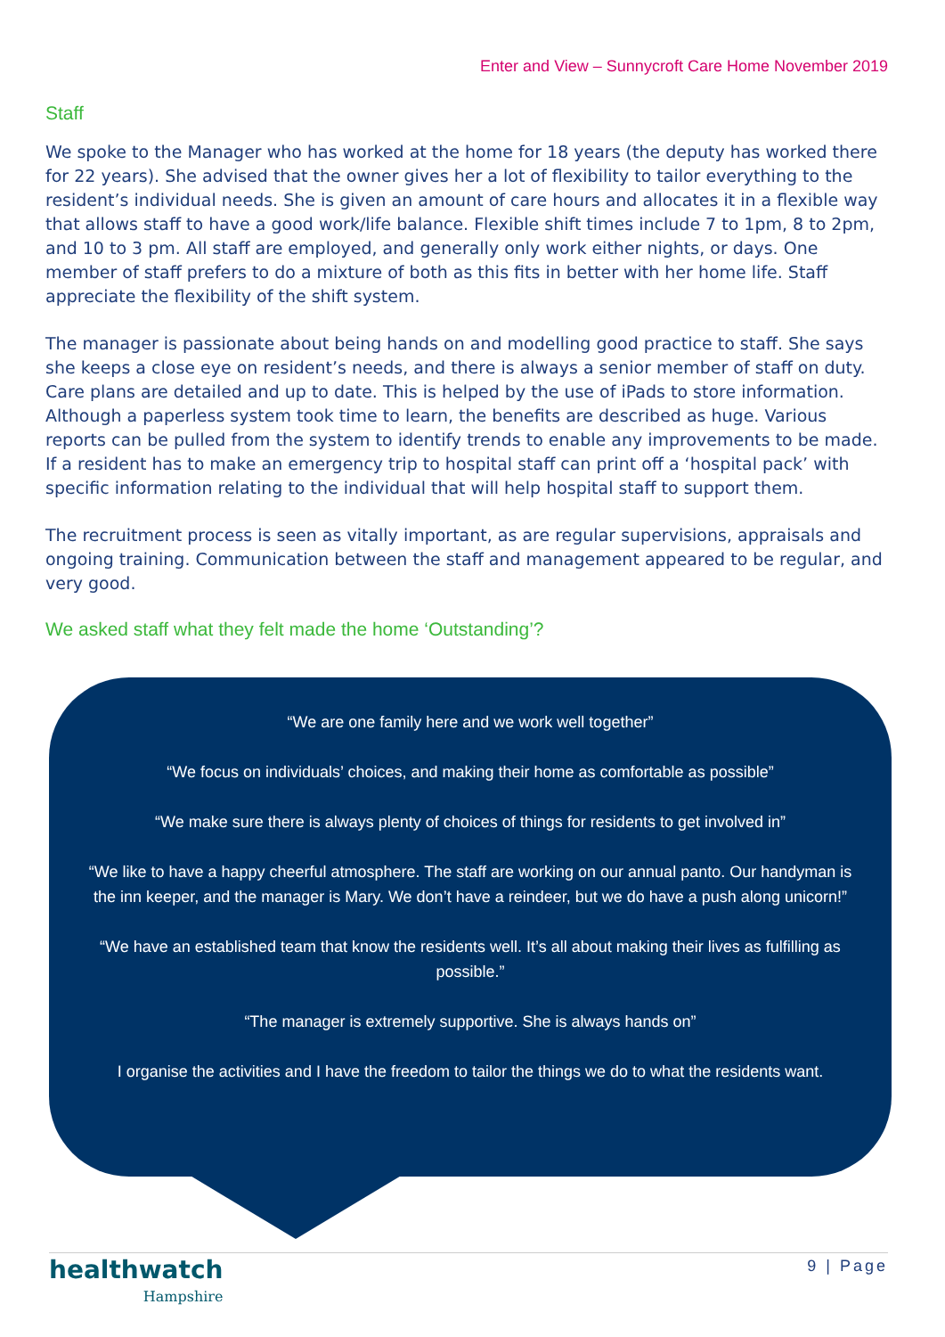Enter and View – Sunnycroft Care Home November 2019
Staff
We spoke to the Manager who has worked at the home for 18 years (the deputy has worked there for 22 years). She advised that the owner gives her a lot of flexibility to tailor everything to the resident’s individual needs. She is given an amount of care hours and allocates it in a flexible way that allows staff to have a good work/life balance. Flexible shift times include 7 to 1pm, 8 to 2pm, and 10 to 3 pm. All staff are employed, and generally only work either nights, or days. One member of staff prefers to do a mixture of both as this fits in better with her home life. Staff appreciate the flexibility of the shift system.
The manager is passionate about being hands on and modelling good practice to staff. She says she keeps a close eye on resident’s needs, and there is always a senior member of staff on duty. Care plans are detailed and up to date. This is helped by the use of iPads to store information. Although a paperless system took time to learn, the benefits are described as huge. Various reports can be pulled from the system to identify trends to enable any improvements to be made. If a resident has to make an emergency trip to hospital staff can print off a ‘hospital pack’ with specific information relating to the individual that will help hospital staff to support them.
The recruitment process is seen as vitally important, as are regular supervisions, appraisals and ongoing training. Communication between the staff and management appeared to be regular, and very good.
We asked staff what they felt made the home ‘Outstanding’?
“We are one family here and we work well together”
“We focus on individuals’ choices, and making their home as comfortable as possible”
“We make sure there is always plenty of choices of things for residents to get involved in”
“We like to have a happy cheerful atmosphere. The staff are working on our annual panto. Our handyman is the inn keeper, and the manager is Mary. We don’t have a reindeer, but we do have a push along unicorn!”
“We have an established team that know the residents well. It’s all about making their lives as fulfilling as possible.”
“The manager is extremely supportive. She is always hands on”
I organise the activities and I have the freedom to tailor the things we do to what the residents want.
healthwatch
Hampshire
9 | Page